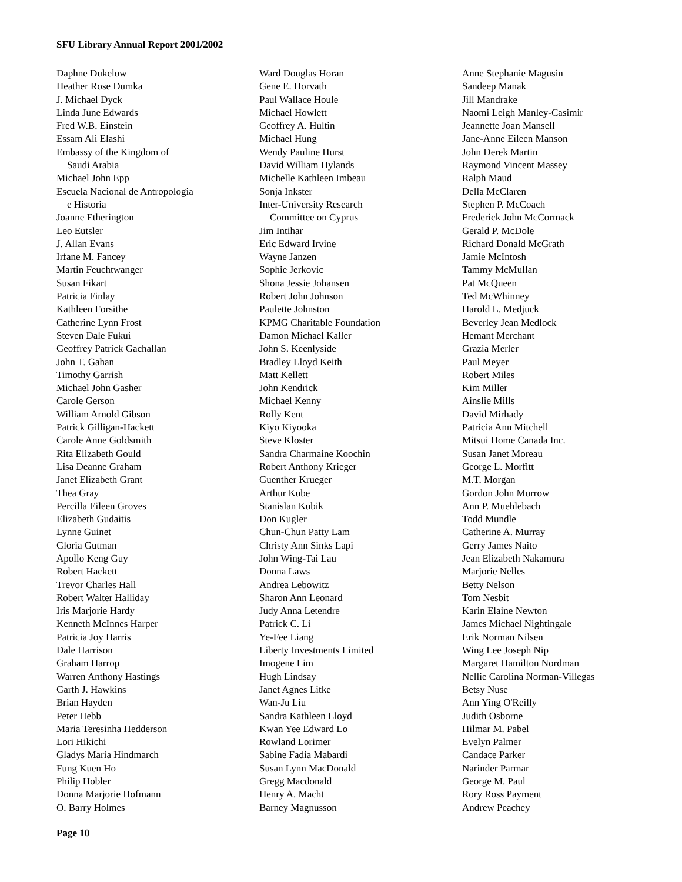SFU Library Annual Report 2001/2002
Daphne Dukelow
Heather Rose Dumka
J. Michael Dyck
Linda June Edwards
Fred W.B. Einstein
Essam Ali Elashi
Embassy of the Kingdom of
Saudi Arabia
Michael John Epp
Escuela Nacional de Antropologia
e Historia
Joanne Etherington
Leo Eutsler
J. Allan Evans
Irfane M. Fancey
Martin Feuchtwanger
Susan Fikart
Patricia Finlay
Kathleen Forsithe
Catherine Lynn Frost
Steven Dale Fukui
Geoffrey Patrick Gachallan
John T. Gahan
Timothy Garrish
Michael John Gasher
Carole Gerson
William Arnold Gibson
Patrick Gilligan-Hackett
Carole Anne Goldsmith
Rita Elizabeth Gould
Lisa Deanne Graham
Janet Elizabeth Grant
Thea Gray
Percilla Eileen Groves
Elizabeth Gudaitis
Lynne Guinet
Gloria Gutman
Apollo Keng Guy
Robert Hackett
Trevor Charles Hall
Robert Walter Halliday
Iris Marjorie Hardy
Kenneth McInnes Harper
Patricia Joy Harris
Dale Harrison
Graham Harrop
Warren Anthony Hastings
Garth J. Hawkins
Brian Hayden
Peter Hebb
Maria Teresinha Hedderson
Lori Hikichi
Gladys Maria Hindmarch
Fung Kuen Ho
Philip Hobler
Donna Marjorie Hofmann
O. Barry Holmes
Ward Douglas Horan
Gene E. Horvath
Paul Wallace Houle
Michael Howlett
Geoffrey A. Hultin
Michael Hung
Wendy Pauline Hurst
David William Hylands
Michelle Kathleen Imbeau
Sonja Inkster
Inter-University Research
Committee on Cyprus
Jim Intihar
Eric Edward Irvine
Wayne Janzen
Sophie Jerkovic
Shona Jessie Johansen
Robert John Johnson
Paulette Johnston
KPMG Charitable Foundation
Damon Michael Kaller
John S. Keenlyside
Bradley Lloyd Keith
Matt Kellett
John Kendrick
Michael Kenny
Rolly Kent
Kiyo Kiyooka
Steve Kloster
Sandra Charmaine Koochin
Robert Anthony Krieger
Guenther Krueger
Arthur Kube
Stanislan Kubik
Don Kugler
Chun-Chun Patty Lam
Christy Ann Sinks Lapi
John Wing-Tai Lau
Donna Laws
Andrea Lebowitz
Sharon Ann Leonard
Judy Anna Letendre
Patrick C. Li
Ye-Fee Liang
Liberty Investments Limited
Imogene Lim
Hugh Lindsay
Janet Agnes Litke
Wan-Ju Liu
Sandra Kathleen Lloyd
Kwan Yee Edward Lo
Rowland Lorimer
Sabine Fadia Mabardi
Susan Lynn MacDonald
Gregg Macdonald
Henry A. Macht
Barney Magnusson
Anne Stephanie Magusin
Sandeep Manak
Jill Mandrake
Naomi Leigh Manley-Casimir
Jeannette Joan Mansell
Jane-Anne Eileen Manson
John Derek Martin
Raymond Vincent Massey
Ralph Maud
Della McClaren
Stephen P. McCoach
Frederick John McCormack
Gerald P. McDole
Richard Donald McGrath
Jamie McIntosh
Tammy McMullan
Pat McQueen
Ted McWhinney
Harold L. Medjuck
Beverley Jean Medlock
Hemant Merchant
Grazia Merler
Paul Meyer
Robert Miles
Kim Miller
Ainslie Mills
David Mirhady
Patricia Ann Mitchell
Mitsui Home Canada Inc.
Susan Janet Moreau
George L. Morfitt
M.T. Morgan
Gordon John Morrow
Ann P. Muehlebach
Todd Mundle
Catherine A. Murray
Gerry James Naito
Jean Elizabeth Nakamura
Marjorie Nelles
Betty Nelson
Tom Nesbit
Karin Elaine Newton
James Michael Nightingale
Erik Norman Nilsen
Wing Lee Joseph Nip
Margaret Hamilton Nordman
Nellie Carolina Norman-Villegas
Betsy Nuse
Ann Ying O'Reilly
Judith Osborne
Hilmar M. Pabel
Evelyn Palmer
Candace Parker
Narinder Parmar
George M. Paul
Rory Ross Payment
Andrew Peachey
Page 10